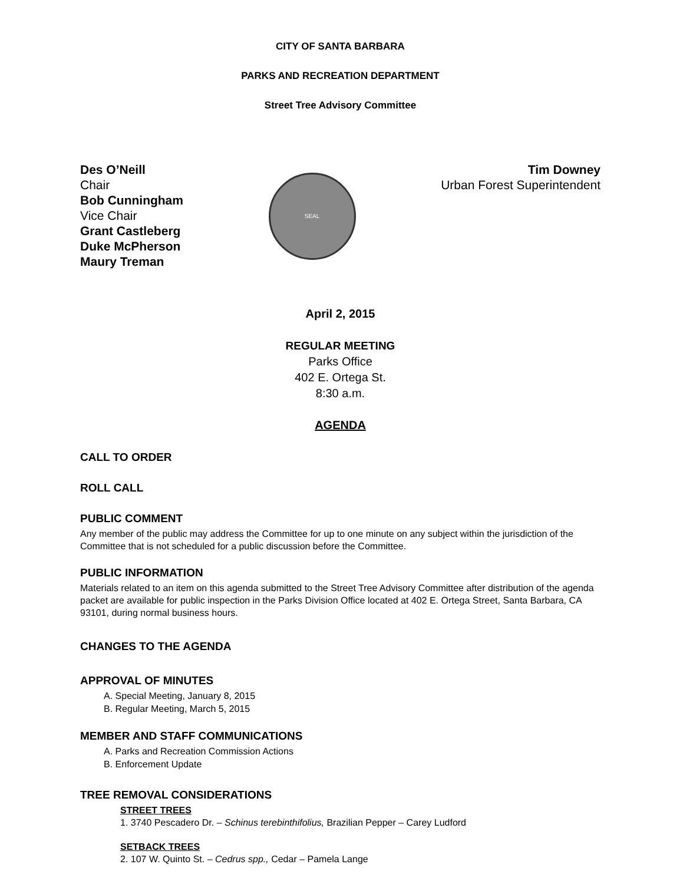CITY OF SANTA BARBARA
PARKS AND RECREATION DEPARTMENT
Street Tree Advisory Committee
Des O’Neill
Chair
Bob Cunningham
Vice Chair
Grant Castleberg
Duke McPherson
Maury Treman
SEAL
Tim Downey
Urban Forest Superintendent
April 2, 2015
REGULAR MEETING
Parks Office
402 E. Ortega St.
8:30 a.m.
AGENDA
CALL TO ORDER
ROLL CALL
PUBLIC COMMENT
Any member of the public may address the Committee for up to one minute on any subject within the jurisdiction of the Committee that is not scheduled for a public discussion before the Committee.
PUBLIC INFORMATION
Materials related to an item on this agenda submitted to the Street Tree Advisory Committee after distribution of the agenda packet are available for public inspection in the Parks Division Office located at 402 E. Ortega Street, Santa Barbara, CA 93101, during normal business hours.
CHANGES TO THE AGENDA
APPROVAL OF MINUTES
A. Special Meeting, January 8, 2015
B. Regular Meeting, March 5, 2015
MEMBER AND STAFF COMMUNICATIONS
A. Parks and Recreation Commission Actions
B. Enforcement Update
TREE REMOVAL CONSIDERATIONS
STREET TREES
1. 3740 Pescadero Dr. – Schinus terebinthifolius, Brazilian Pepper – Carey Ludford
SETBACK TREES
2. 107 W. Quinto St. – Cedrus spp., Cedar – Pamela Lange